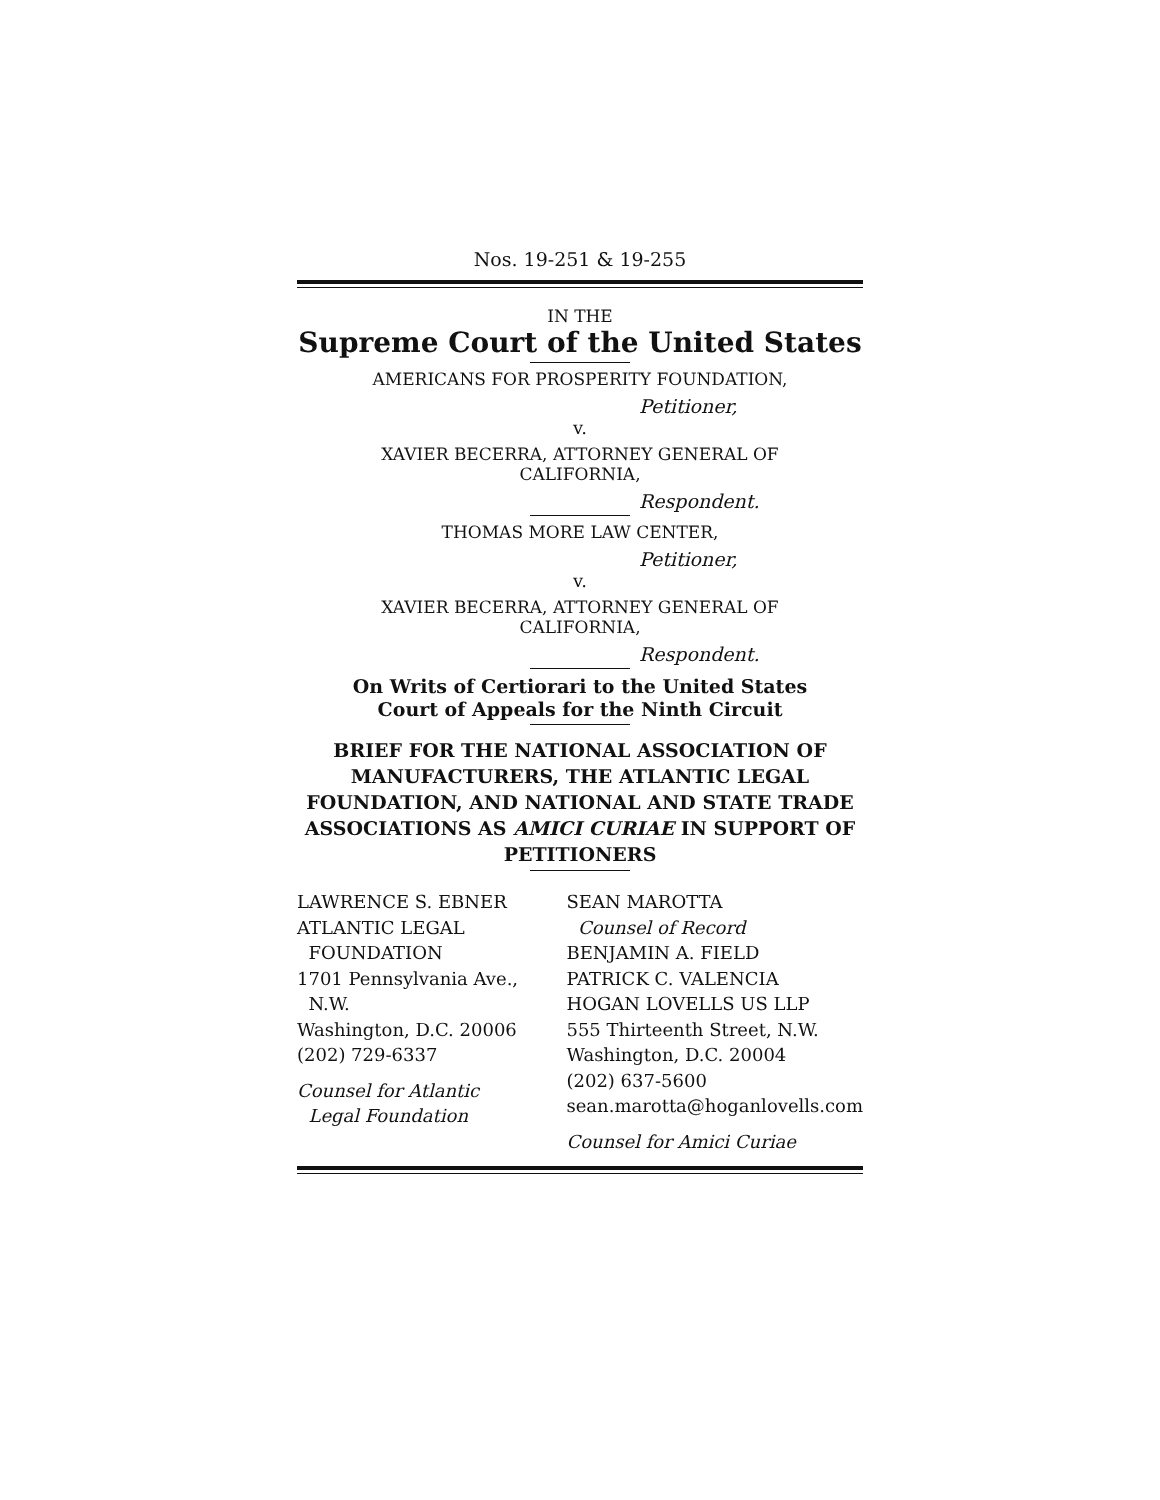Nos. 19-251 & 19-255
IN THE
Supreme Court of the United States
AMERICANS FOR PROSPERITY FOUNDATION,
Petitioner,
v.
XAVIER BECERRA, ATTORNEY GENERAL OF
CALIFORNIA,
Respondent.
THOMAS MORE LAW CENTER,
Petitioner,
v.
XAVIER BECERRA, ATTORNEY GENERAL OF
CALIFORNIA,
Respondent.
On Writs of Certiorari to the United States
Court of Appeals for the Ninth Circuit
BRIEF FOR THE NATIONAL ASSOCIATION OF MANUFACTURERS, THE ATLANTIC LEGAL FOUNDATION, AND NATIONAL AND STATE TRADE ASSOCIATIONS AS AMICI CURIAE IN SUPPORT OF PETITIONERS
LAWRENCE S. EBNER
ATLANTIC LEGAL
FOUNDATION
1701 Pennsylvania Ave.,
N.W.
Washington, D.C. 20006
(202) 729-6337
Counsel for Atlantic
Legal Foundation
SEAN MAROTTA
Counsel of Record
BENJAMIN A. FIELD
PATRICK C. VALENCIA
HOGAN LOVELLS US LLP
555 Thirteenth Street, N.W.
Washington, D.C. 20004
(202) 637-5600
sean.marotta@hoganlovells.com
Counsel for Amici Curiae